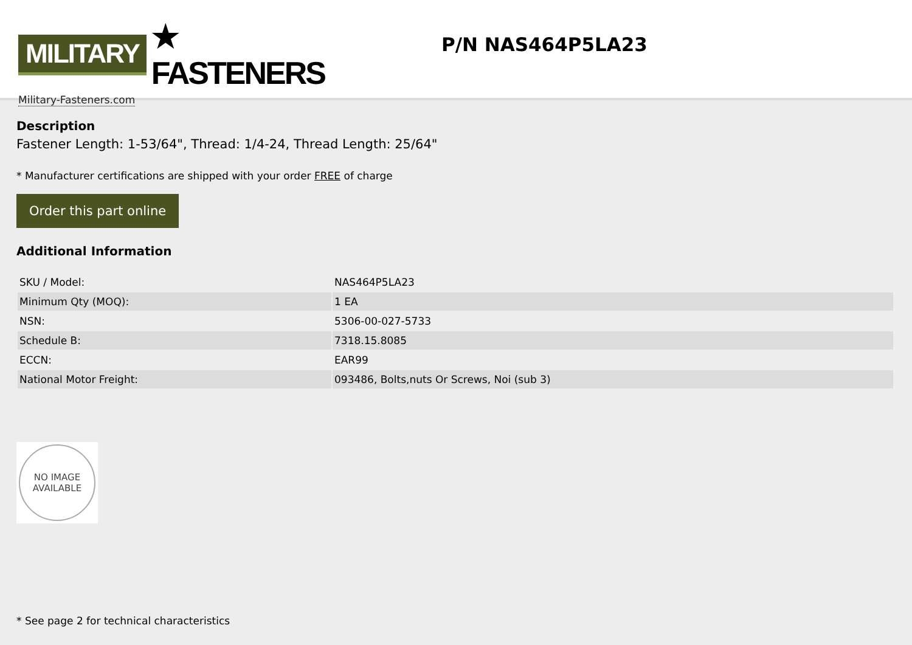MILITARY ★ FASTENERS
Military-Fasteners.com
P/N NAS464P5LA23
Description
Fastener Length: 1-53/64", Thread: 1/4-24, Thread Length: 25/64"
* Manufacturer certifications are shipped with your order FREE of charge
Order this part online
Additional Information
| SKU / Model: | NAS464P5LA23 |
| Minimum Qty (MOQ): | 1 EA |
| NSN: | 5306-00-027-5733 |
| Schedule B: | 7318.15.8085 |
| ECCN: | EAR99 |
| National Motor Freight: | 093486, Bolts,nuts Or Screws, Noi (sub 3) |
NO IMAGE
AVAILABLE
* See page 2 for technical characteristics